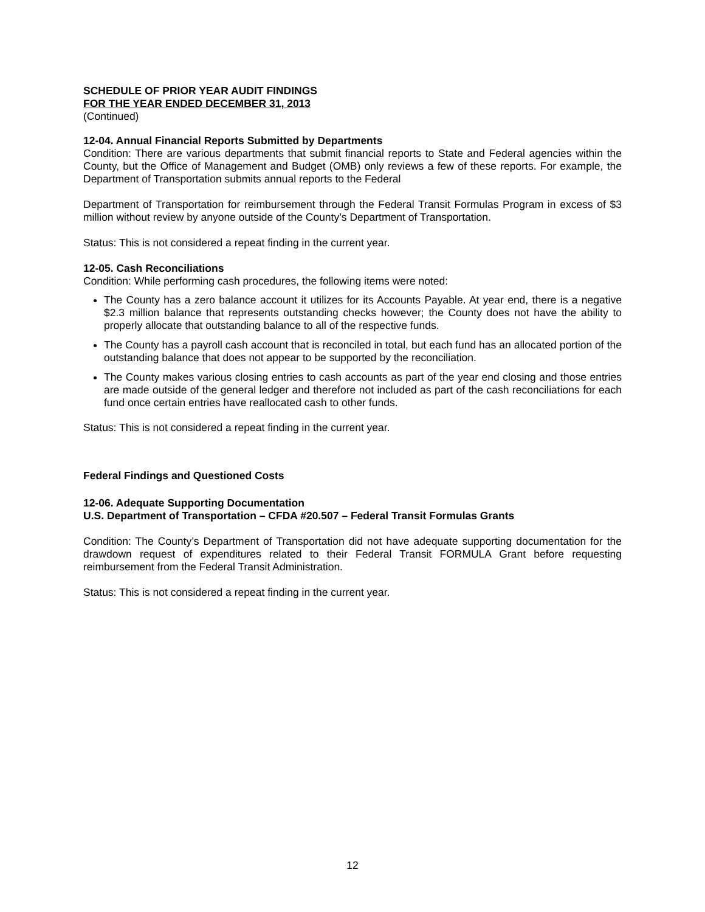SCHEDULE OF PRIOR YEAR AUDIT FINDINGS
FOR THE YEAR ENDED DECEMBER 31, 2013
(Continued)
12-04. Annual Financial Reports Submitted by Departments
Condition: There are various departments that submit financial reports to State and Federal agencies within the County, but the Office of Management and Budget (OMB) only reviews a few of these reports. For example, the Department of Transportation submits annual reports to the Federal
Department of Transportation for reimbursement through the Federal Transit Formulas Program in excess of $3 million without review by anyone outside of the County’s Department of Transportation.
Status: This is not considered a repeat finding in the current year.
12-05. Cash Reconciliations
Condition: While performing cash procedures, the following items were noted:
The County has a zero balance account it utilizes for its Accounts Payable. At year end, there is a negative $2.3 million balance that represents outstanding checks however; the County does not have the ability to properly allocate that outstanding balance to all of the respective funds.
The County has a payroll cash account that is reconciled in total, but each fund has an allocated portion of the outstanding balance that does not appear to be supported by the reconciliation.
The County makes various closing entries to cash accounts as part of the year end closing and those entries are made outside of the general ledger and therefore not included as part of the cash reconciliations for each fund once certain entries have reallocated cash to other funds.
Status: This is not considered a repeat finding in the current year.
Federal Findings and Questioned Costs
12-06. Adequate Supporting Documentation
U.S. Department of Transportation – CFDA #20.507 – Federal Transit Formulas Grants
Condition: The County’s Department of Transportation did not have adequate supporting documentation for the drawdown request of expenditures related to their Federal Transit FORMULA Grant before requesting reimbursement from the Federal Transit Administration.
Status: This is not considered a repeat finding in the current year.
12